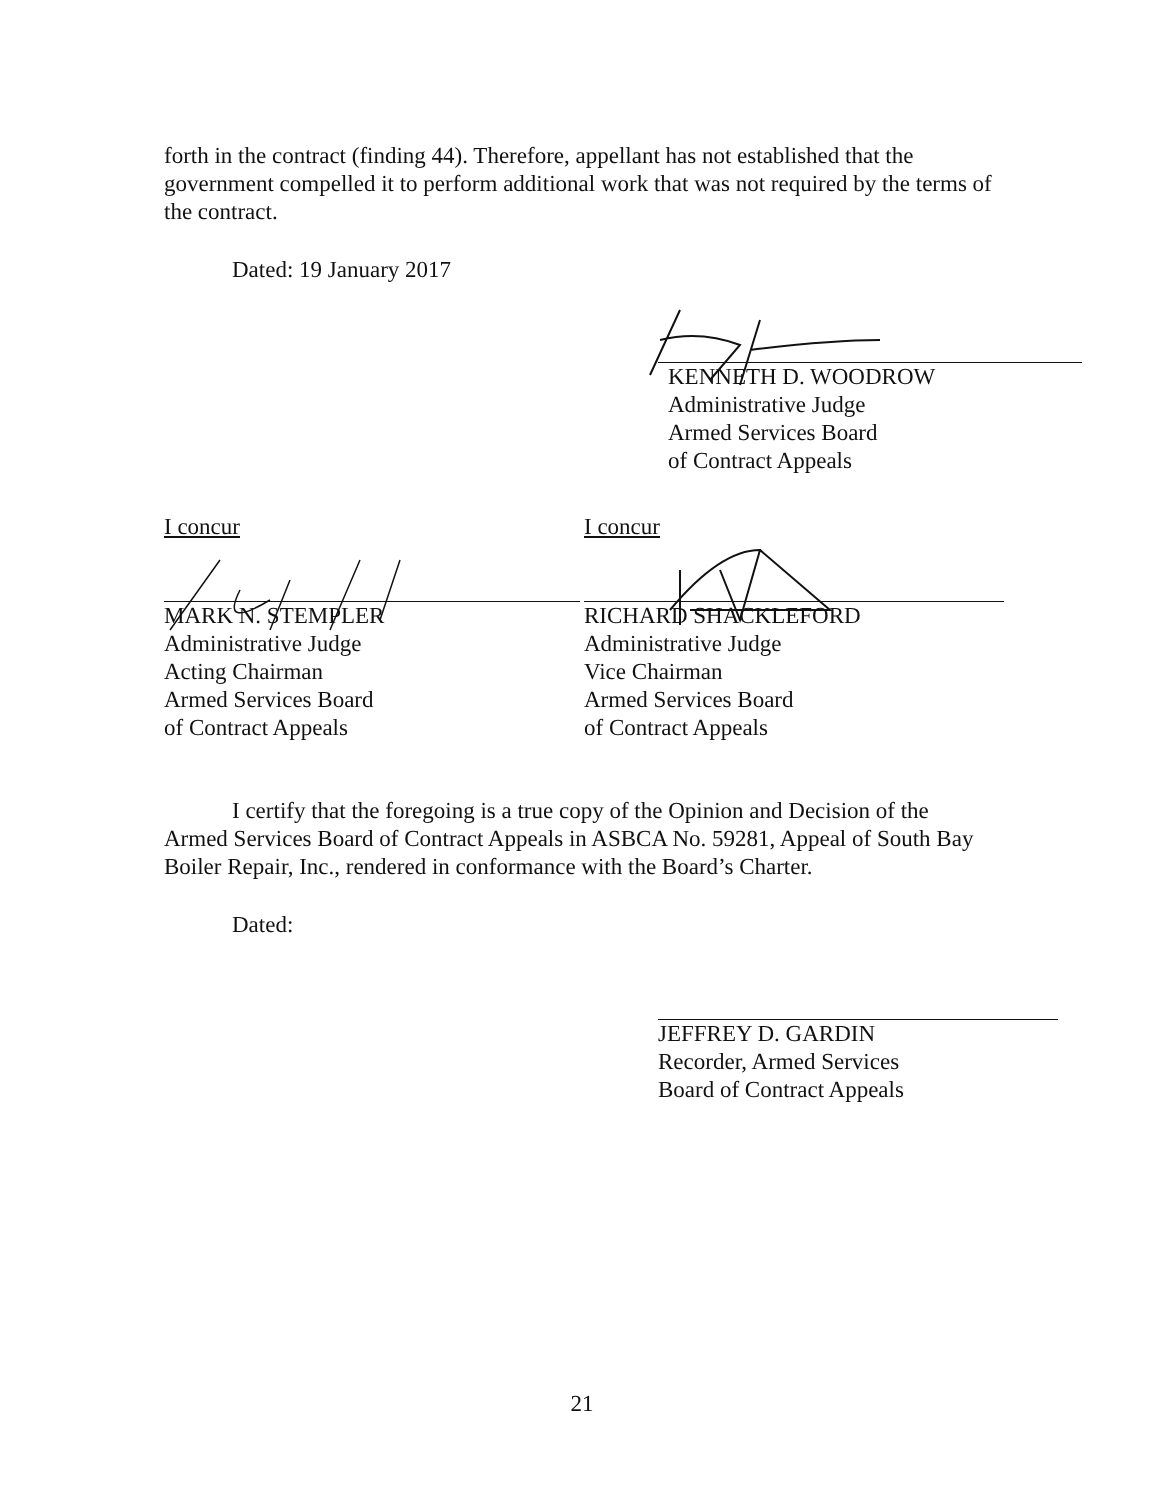forth in the contract (finding 44). Therefore, appellant has not established that the government compelled it to perform additional work that was not required by the terms of the contract.
Dated: 19 January 2017
KENNETH D. WOODROW
Administrative Judge
Armed Services Board
of Contract Appeals
I concur
MARK N. STEMPLER
Administrative Judge
Acting Chairman
Armed Services Board
of Contract Appeals
I concur
RICHARD SHACKLEFORD
Administrative Judge
Vice Chairman
Armed Services Board
of Contract Appeals
I certify that the foregoing is a true copy of the Opinion and Decision of the
Armed Services Board of Contract Appeals in ASBCA No. 59281, Appeal of South Bay Boiler Repair, Inc., rendered in conformance with the Board’s Charter.
Dated:
JEFFREY D. GARDIN
Recorder, Armed Services
Board of Contract Appeals
21